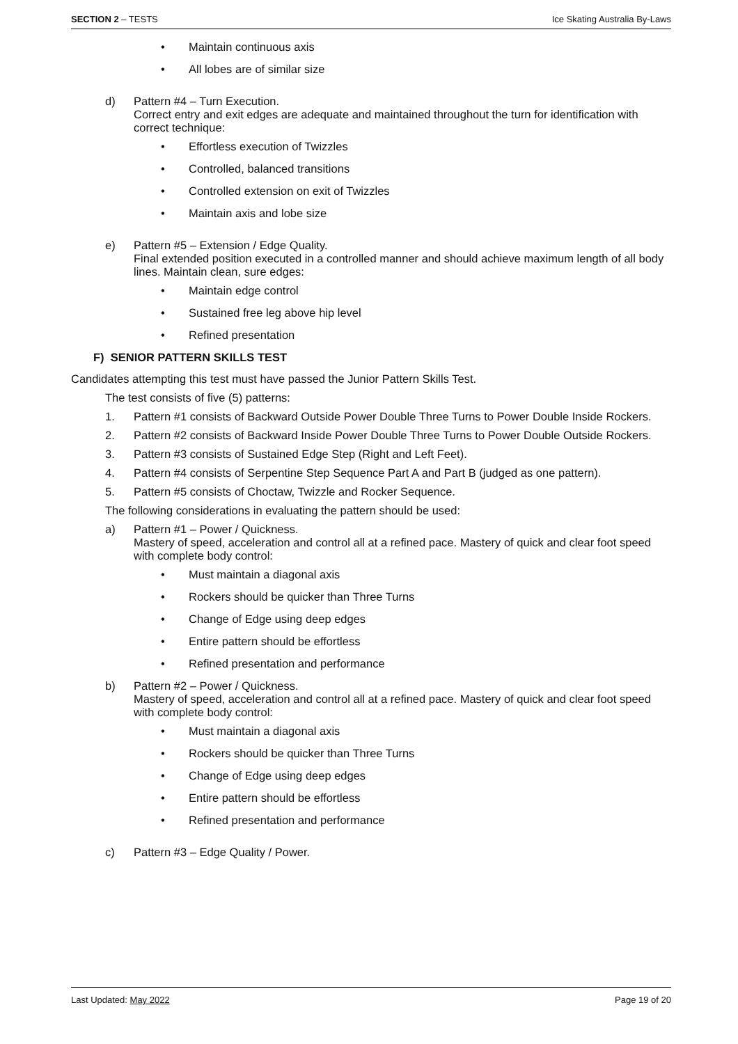SECTION 2 – TESTS Ice Skating Australia By-Laws
• Maintain continuous axis
• All lobes are of similar size
d) Pattern #4 – Turn Execution.
Correct entry and exit edges are adequate and maintained throughout the turn for identification with correct technique:
• Effortless execution of Twizzles
• Controlled, balanced transitions
• Controlled extension on exit of Twizzles
• Maintain axis and lobe size
e) Pattern #5 – Extension / Edge Quality.
Final extended position executed in a controlled manner and should achieve maximum length of all body lines. Maintain clean, sure edges:
• Maintain edge control
• Sustained free leg above hip level
• Refined presentation
F) SENIOR PATTERN SKILLS TEST
Candidates attempting this test must have passed the Junior Pattern Skills Test.
The test consists of five (5) patterns:
1. Pattern #1 consists of Backward Outside Power Double Three Turns to Power Double Inside Rockers.
2. Pattern #2 consists of Backward Inside Power Double Three Turns to Power Double Outside Rockers.
3. Pattern #3 consists of Sustained Edge Step (Right and Left Feet).
4. Pattern #4 consists of Serpentine Step Sequence Part A and Part B (judged as one pattern).
5. Pattern #5 consists of Choctaw, Twizzle and Rocker Sequence.
The following considerations in evaluating the pattern should be used:
a) Pattern #1 – Power / Quickness.
Mastery of speed, acceleration and control all at a refined pace. Mastery of quick and clear foot speed with complete body control:
• Must maintain a diagonal axis
• Rockers should be quicker than Three Turns
• Change of Edge using deep edges
• Entire pattern should be effortless
• Refined presentation and performance
b) Pattern #2 – Power / Quickness.
Mastery of speed, acceleration and control all at a refined pace. Mastery of quick and clear foot speed with complete body control:
• Must maintain a diagonal axis
• Rockers should be quicker than Three Turns
• Change of Edge using deep edges
• Entire pattern should be effortless
• Refined presentation and performance
c) Pattern #3 – Edge Quality / Power.
Last Updated: May 2022 Page 19 of 20